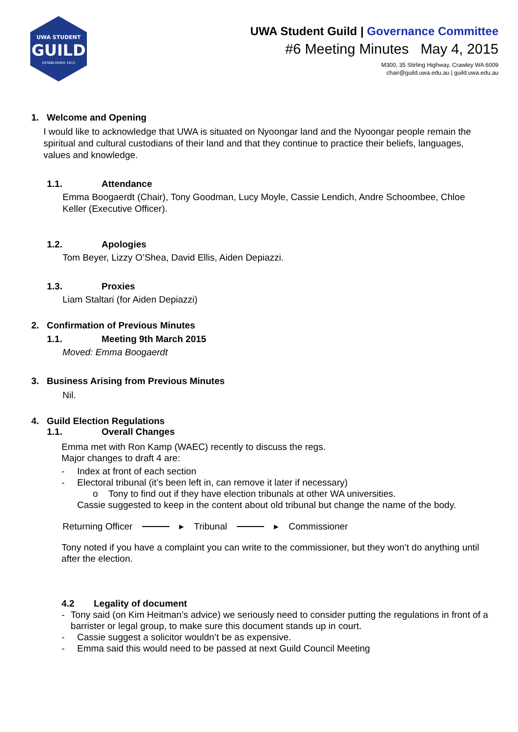UWA STUDENT
GUILD
ESTABLISHED 1913
UWA Student Guild | Governance Committee
#6 Meeting Minutes May 4, 2015
M300, 35 Stirling Highway, Crawley WA 6009
chair@guild.uwa.edu.au | guild.uwa.edu.au
1. Welcome and Opening
I would like to acknowledge that UWA is situated on Nyoongar land and the Nyoongar people remain the spiritual and cultural custodians of their land and that they continue to practice their beliefs, languages, values and knowledge.
1.1. Attendance
Emma Boogaerdt (Chair), Tony Goodman, Lucy Moyle, Cassie Lendich, Andre Schoombee, Chloe Keller (Executive Officer).
1.2. Apologies
Tom Beyer, Lizzy O’Shea, David Ellis, Aiden Depiazzi.
1.3. Proxies
Liam Staltari (for Aiden Depiazzi)
2. Confirmation of Previous Minutes
1.1. Meeting 9th March 2015
Moved: Emma Boogaerdt
3. Business Arising from Previous Minutes
Nil.
4. Guild Election Regulations
1.1. Overall Changes
Emma met with Ron Kamp (WAEC) recently to discuss the regs.
Major changes to draft 4 are:
- Index at front of each section
- Electoral tribunal (it’s been left in, can remove it later if necessary)
o Tony to find out if they have election tribunals at other WA universities.
Cassie suggested to keep in the content about old tribunal but change the name of the body.
Returning Officer ▸ Tribunal ▸ Commissioner
Tony noted if you have a complaint you can write to the commissioner, but they won’t do anything until after the election.
4.2 Legality of document
- Tony said (on Kim Heitman’s advice) we seriously need to consider putting the regulations in front of a barrister or legal group, to make sure this document stands up in court.
- Cassie suggest a solicitor wouldn’t be as expensive.
- Emma said this would need to be passed at next Guild Council Meeting